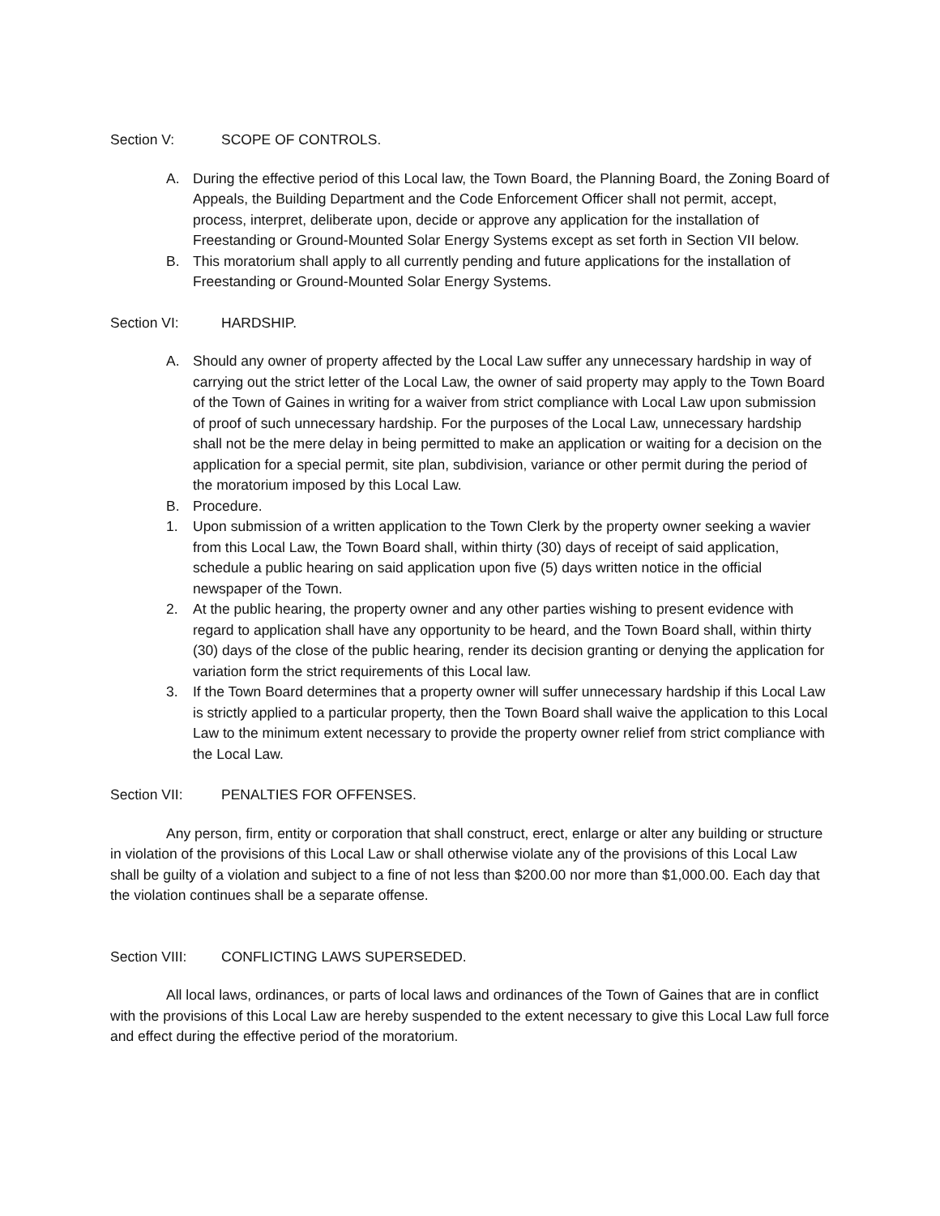Section V: SCOPE OF CONTROLS.
A. During the effective period of this Local law, the Town Board, the Planning Board, the Zoning Board of Appeals, the Building Department and the Code Enforcement Officer shall not permit, accept, process, interpret, deliberate upon, decide or approve any application for the installation of Freestanding or Ground-Mounted Solar Energy Systems except as set forth in Section VII below.
B. This moratorium shall apply to all currently pending and future applications for the installation of Freestanding or Ground-Mounted Solar Energy Systems.
Section VI: HARDSHIP.
A. Should any owner of property affected by the Local Law suffer any unnecessary hardship in way of carrying out the strict letter of the Local Law, the owner of said property may apply to the Town Board of the Town of Gaines in writing for a waiver from strict compliance with Local Law upon submission of proof of such unnecessary hardship. For the purposes of the Local Law, unnecessary hardship shall not be the mere delay in being permitted to make an application or waiting for a decision on the application for a special permit, site plan, subdivision, variance or other permit during the period of the moratorium imposed by this Local Law.
B. Procedure.
1. Upon submission of a written application to the Town Clerk by the property owner seeking a wavier from this Local Law, the Town Board shall, within thirty (30) days of receipt of said application, schedule a public hearing on said application upon five (5) days written notice in the official newspaper of the Town.
2. At the public hearing, the property owner and any other parties wishing to present evidence with regard to application shall have any opportunity to be heard, and the Town Board shall, within thirty (30) days of the close of the public hearing, render its decision granting or denying the application for variation form the strict requirements of this Local law.
3. If the Town Board determines that a property owner will suffer unnecessary hardship if this Local Law is strictly applied to a particular property, then the Town Board shall waive the application to this Local Law to the minimum extent necessary to provide the property owner relief from strict compliance with the Local Law.
Section VII: PENALTIES FOR OFFENSES.
Any person, firm, entity or corporation that shall construct, erect, enlarge or alter any building or structure in violation of the provisions of this Local Law or shall otherwise violate any of the provisions of this Local Law shall be guilty of a violation and subject to a fine of not less than $200.00 nor more than $1,000.00. Each day that the violation continues shall be a separate offense.
Section VIII: CONFLICTING LAWS SUPERSEDED.
All local laws, ordinances, or parts of local laws and ordinances of the Town of Gaines that are in conflict with the provisions of this Local Law are hereby suspended to the extent necessary to give this Local Law full force and effect during the effective period of the moratorium.